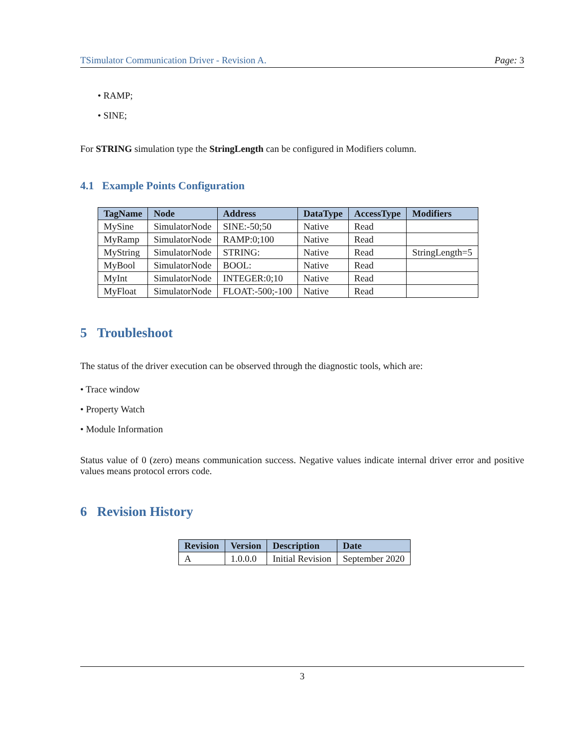TSimulator Communication Driver - Revision A. Page: 3
• RAMP;
• SINE;
For STRING simulation type the StringLength can be configured in Modifiers column.
4.1 Example Points Configuration
| TagName | Node | Address | DataType | AccessType | Modifiers |
| --- | --- | --- | --- | --- | --- |
| MySine | SimulatorNode | SINE:-50;50 | Native | Read | |
| MyRamp | SimulatorNode | RAMP:0;100 | Native | Read | |
| MyString | SimulatorNode | STRING: | Native | Read | StringLength=5 |
| MyBool | SimulatorNode | BOOL: | Native | Read | |
| MyInt | SimulatorNode | INTEGER:0;10 | Native | Read | |
| MyFloat | SimulatorNode | FLOAT:-500;-100 | Native | Read | |
5 Troubleshoot
The status of the driver execution can be observed through the diagnostic tools, which are:
• Trace window
• Property Watch
• Module Information
Status value of 0 (zero) means communication success. Negative values indicate internal driver error and positive values means protocol errors code.
6 Revision History
| Revision | Version | Description | Date |
| --- | --- | --- | --- |
| A | 1.0.0.0 | Initial Revision | September 2020 |
3